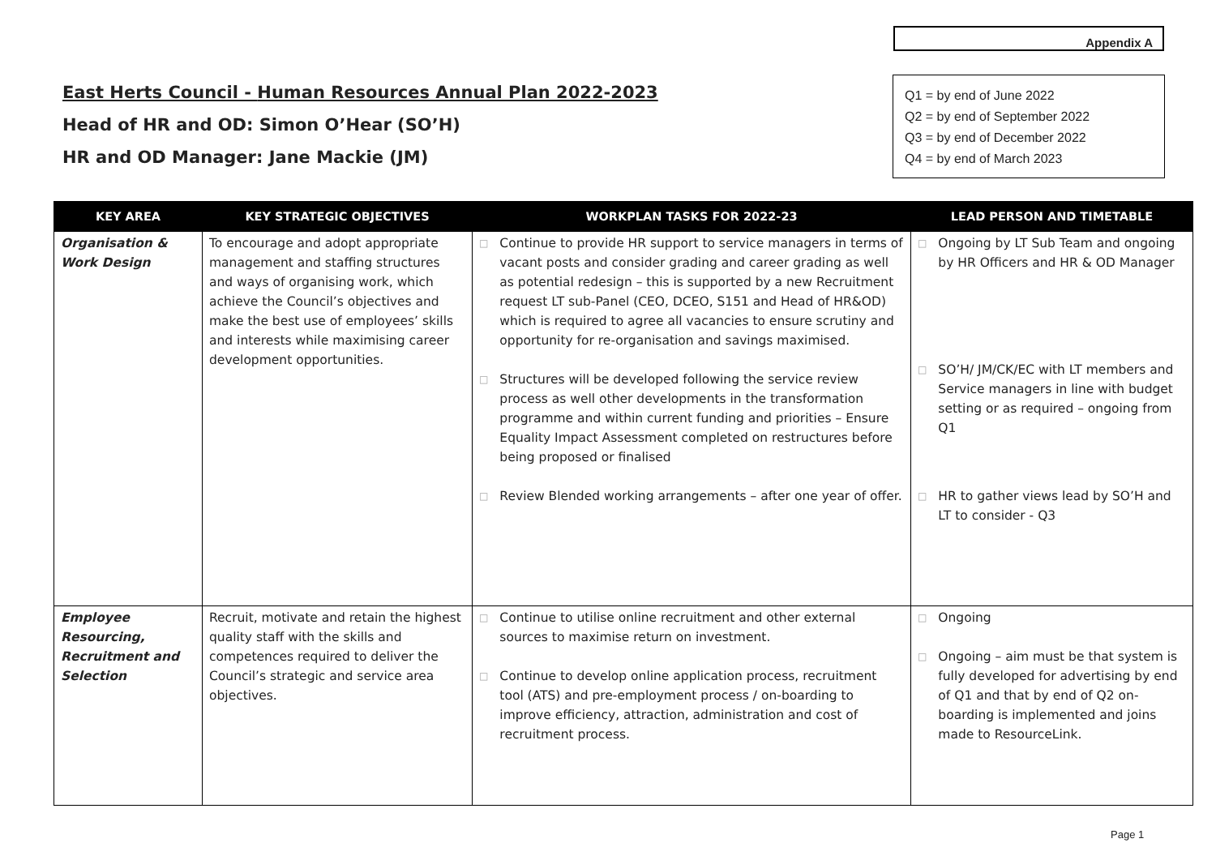Appendix A
East Herts Council - Human Resources Annual Plan 2022-2023
Head of HR and OD: Simon O’Hear (SO’H)
HR and OD Manager: Jane Mackie (JM)
Q1 = by end of June 2022
Q2 = by end of September 2022
Q3 = by end of December 2022
Q4 = by end of March 2023
| KEY AREA | KEY STRATEGIC OBJECTIVES | WORKPLAN TASKS FOR 2022-23 | LEAD PERSON AND TIMETABLE |
| --- | --- | --- | --- |
| Organisation & Work Design | To encourage and adopt appropriate management and staffing structures and ways of organising work, which achieve the Council’s objectives and make the best use of employees’ skills and interests while maximising career development opportunities. | □ Continue to provide HR support to service managers in terms of vacant posts and consider grading and career grading as well as potential redesign – this is supported by a new Recruitment request LT sub-Panel (CEO, DCEO, S151 and Head of HR&OD) which is required to agree all vacancies to ensure scrutiny and opportunity for re-organisation and savings maximised. □ Structures will be developed following the service review process as well other developments in the transformation programme and within current funding and priorities – Ensure Equality Impact Assessment completed on restructures before being proposed or finalised □ Review Blended working arrangements – after one year of offer. | □ Ongoing by LT Sub Team and ongoing by HR Officers and HR & OD Manager □ SO’H/ JM/CK/EC with LT members and Service managers in line with budget setting or as required – ongoing from Q1 □ HR to gather views lead by SO’H and LT to consider - Q3 |
| Employee Resourcing, Recruitment and Selection | Recruit, motivate and retain the highest quality staff with the skills and competences required to deliver the Council’s strategic and service area objectives. | □ Continue to utilise online recruitment and other external sources to maximise return on investment. □ Continue to develop online application process, recruitment tool (ATS) and pre-employment process / on-boarding to improve efficiency, attraction, administration and cost of recruitment process. | □ Ongoing □ Ongoing – aim must be that system is fully developed for advertising by end of Q1 and that by end of Q2 on-boarding is implemented and joins made to ResourceLink. |
Page 1